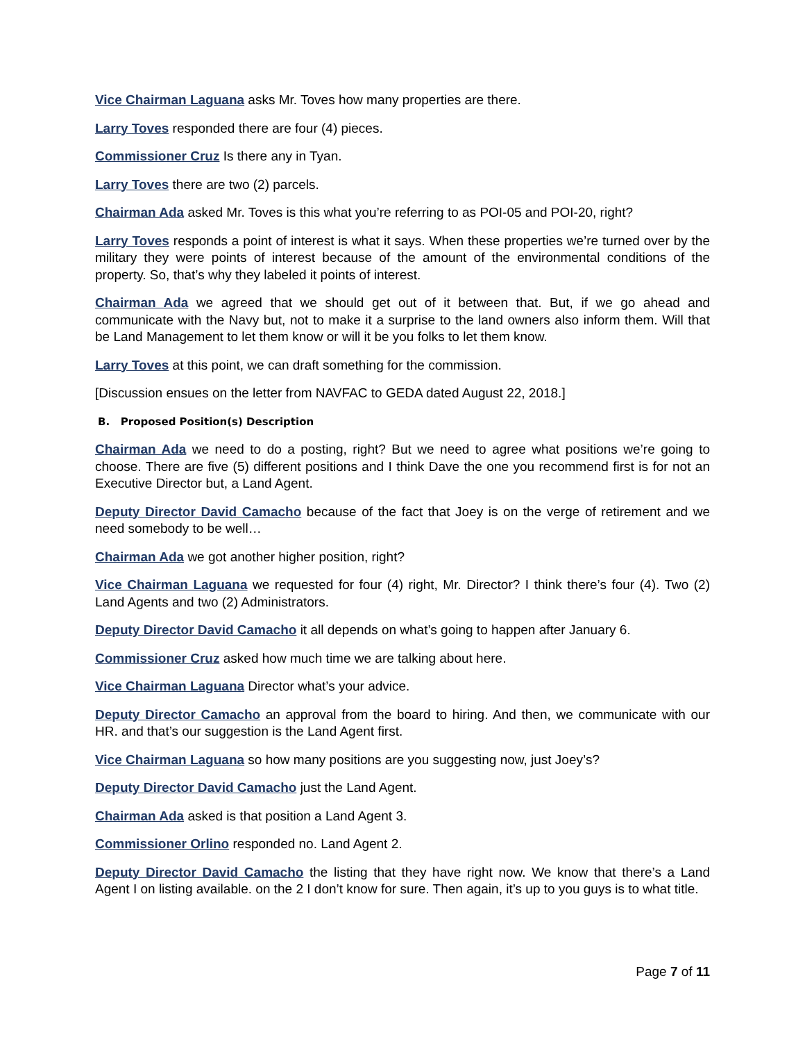Vice Chairman Laguana asks Mr. Toves how many properties are there.
Larry Toves responded there are four (4) pieces.
Commissioner Cruz Is there any in Tyan.
Larry Toves there are two (2) parcels.
Chairman Ada asked Mr. Toves is this what you’re referring to as POI-05 and POI-20, right?
Larry Toves responds a point of interest is what it says. When these properties we’re turned over by the military they were points of interest because of the amount of the environmental conditions of the property. So, that’s why they labeled it points of interest.
Chairman Ada we agreed that we should get out of it between that. But, if we go ahead and communicate with the Navy but, not to make it a surprise to the land owners also inform them. Will that be Land Management to let them know or will it be you folks to let them know.
Larry Toves at this point, we can draft something for the commission.
[Discussion ensues on the letter from NAVFAC to GEDA dated August 22, 2018.]
B. Proposed Position(s) Description
Chairman Ada we need to do a posting, right? But we need to agree what positions we’re going to choose. There are five (5) different positions and I think Dave the one you recommend first is for not an Executive Director but, a Land Agent.
Deputy Director David Camacho because of the fact that Joey is on the verge of retirement and we need somebody to be well…
Chairman Ada we got another higher position, right?
Vice Chairman Laguana we requested for four (4) right, Mr. Director? I think there’s four (4). Two (2) Land Agents and two (2) Administrators.
Deputy Director David Camacho it all depends on what’s going to happen after January 6.
Commissioner Cruz asked how much time we are talking about here.
Vice Chairman Laguana Director what’s your advice.
Deputy Director Camacho an approval from the board to hiring. And then, we communicate with our HR. and that’s our suggestion is the Land Agent first.
Vice Chairman Laguana so how many positions are you suggesting now, just Joey’s?
Deputy Director David Camacho just the Land Agent.
Chairman Ada asked is that position a Land Agent 3.
Commissioner Orlino responded no. Land Agent 2.
Deputy Director David Camacho the listing that they have right now. We know that there’s a Land Agent I on listing available. on the 2 I don’t know for sure. Then again, it’s up to you guys is to what title.
Page 7 of 11